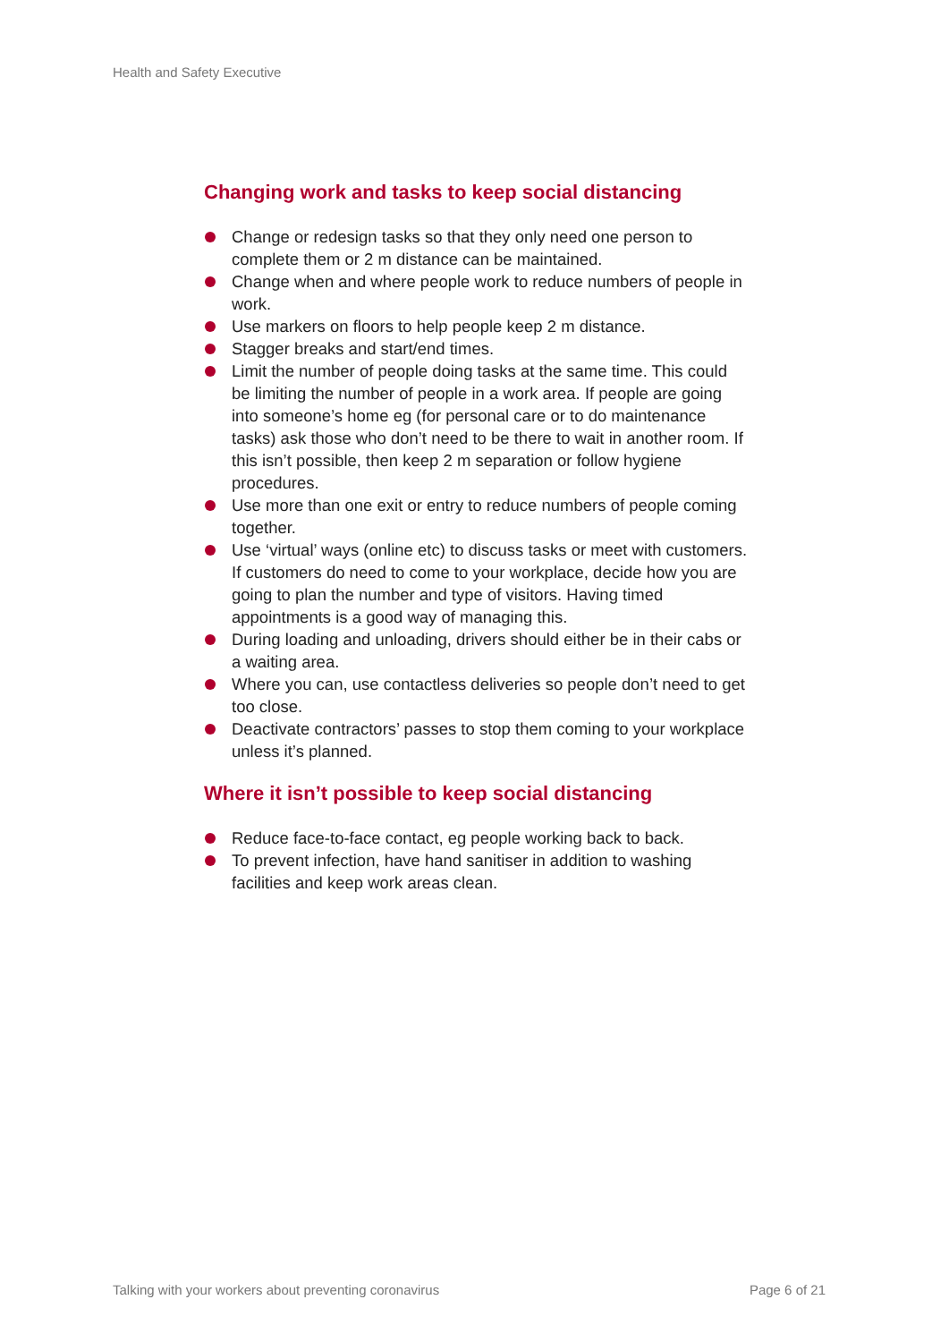Health and Safety Executive
Changing work and tasks to keep social distancing
Change or redesign tasks so that they only need one person to complete them or 2 m distance can be maintained.
Change when and where people work to reduce numbers of people in work.
Use markers on floors to help people keep 2 m distance.
Stagger breaks and start/end times.
Limit the number of people doing tasks at the same time. This could be limiting the number of people in a work area. If people are going into someone’s home eg (for personal care or to do maintenance tasks) ask those who don’t need to be there to wait in another room. If this isn’t possible, then keep 2 m separation or follow hygiene procedures.
Use more than one exit or entry to reduce numbers of people coming together.
Use ‘virtual’ ways (online etc) to discuss tasks or meet with customers. If customers do need to come to your workplace, decide how you are going to plan the number and type of visitors. Having timed appointments is a good way of managing this.
During loading and unloading, drivers should either be in their cabs or a waiting area.
Where you can, use contactless deliveries so people don’t need to get too close.
Deactivate contractors’ passes to stop them coming to your workplace unless it’s planned.
Where it isn’t possible to keep social distancing
Reduce face-to-face contact, eg people working back to back.
To prevent infection, have hand sanitiser in addition to washing facilities and keep work areas clean.
Talking with your workers about preventing coronavirus Page 6 of 21